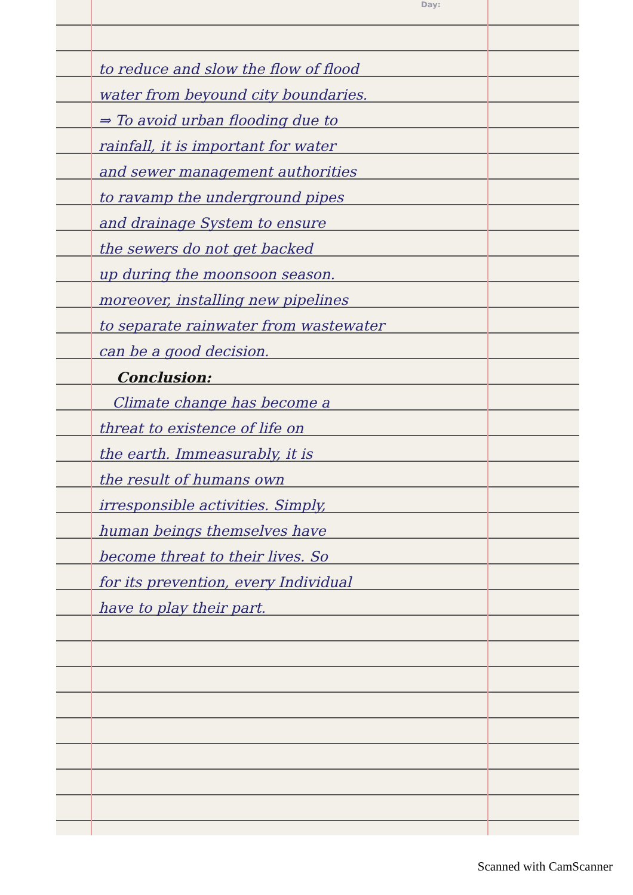Day:
to reduce and slow the flow of flood
water from beyound city boundaries.
⇒ To avoid urban flooding due to
rainfall, it is important for water
and sewer management authorities
to ravamp the underground pipes
and drainage System to ensure
the sewers do not get backed
up during the moonsoon season.
moreover, installing new pipelines
to separate rainwater from wastewater
can be a good decision.
Conclusion:
Climate change has become a
threat to existence of life on
the earth. Immeasurably, it is
the result of humans own
irresponsible activities. Simply,
human beings themselves have
become threat to their lives. So
for its prevention, every Individual
have to play their part.
Scanned with CamScanner